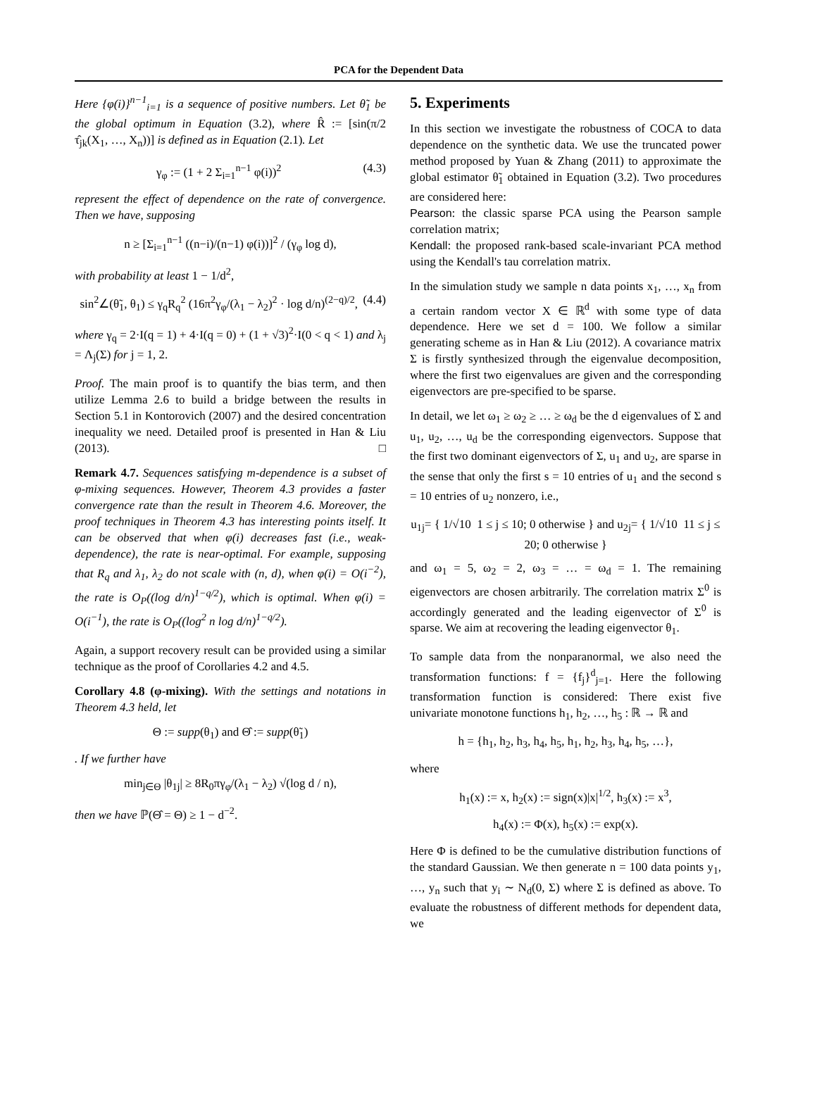PCA for the Dependent Data
Here {φ(i)}<sup>n−1</sup><sub>i=1</sub> is a sequence of positive numbers. Let θ̃<sub>1</sub> be the global optimum in Equation (3.2), where R̂ := [sin(π/2 τ̂<sub>jk</sub>(X<sub>1</sub>, …, X<sub>n</sub>))] is defined as in Equation (2.1). Let
γ<sub>φ</sub> := (1 + 2 Σ<sub>i=1</sub><sup>n−1</sup> φ(i))<sup>2</sup> (4.3)
represent the effect of dependence on the rate of convergence. Then we have, supposing
n ≥ [Σ<sub>i=1</sub><sup>n−1</sup> ((n−i)/(n−1) φ(i))]<sup>2</sup> / (γ<sub>φ</sub> log d),
with probability at least 1 − 1/d<sup>2</sup>,
sin<sup>2</sup>∠(θ̃<sub>1</sub>, θ<sub>1</sub>) ≤ γ<sub>q</sub>R<sub>q</sub><sup>2</sup> (16π<sup>2</sup>γ<sub>φ</sub>/(λ<sub>1</sub> − λ<sub>2</sub>)<sup>2</sup> · log d/n)<sup>(2−q)/2</sup>, (4.4)
where γ<sub>q</sub> = 2·I(q = 1) + 4·I(q = 0) + (1 + √3)<sup>2</sup>·I(0 < q < 1) and λ<sub>j</sub> = Λ<sub>j</sub>(Σ) for j = 1, 2.
Proof. The main proof is to quantify the bias term, and then utilize Lemma 2.6 to build a bridge between the results in Section 5.1 in Kontorovich (2007) and the desired concentration inequality we need. Detailed proof is presented in Han & Liu (2013). □
Remark 4.7. Sequences satisfying m-dependence is a subset of φ-mixing sequences. However, Theorem 4.3 provides a faster convergence rate than the result in Theorem 4.6. Moreover, the proof techniques in Theorem 4.3 has interesting points itself. It can be observed that when φ(i) decreases fast (i.e., weak-dependence), the rate is near-optimal. For example, supposing that R<sub>q</sub> and λ<sub>1</sub>, λ<sub>2</sub> do not scale with (n, d), when φ(i) = O(i<sup>−2</sup>), the rate is O<sub>P</sub>((log d/n)<sup>1−q/2</sup>), which is optimal. When φ(i) = O(i<sup>−1</sup>), the rate is O<sub>P</sub>((log<sup>2</sup> n log d/n)<sup>1−q/2</sup>).
Again, a support recovery result can be provided using a similar technique as the proof of Corollaries 4.2 and 4.5.
Corollary 4.8 (φ-mixing). With the settings and notations in Theorem 4.3 held, let
Θ := supp(θ<sub>1</sub>) and Θ̂ := supp(θ̃<sub>1</sub>)
. If we further have
min<sub>j∈Θ</sub> |θ<sub>1j</sub>| ≥ 8R<sub>0</sub>πγ<sub>φ</sub>/(λ<sub>1</sub> − λ<sub>2</sub>) √(log d / n),
then we have ℙ(Θ̂ = Θ) ≥ 1 − d<sup>−2</sup>.
5. Experiments
In this section we investigate the robustness of COCA to data dependence on the synthetic data. We use the truncated power method proposed by Yuan & Zhang (2011) to approximate the global estimator θ̃<sub>1</sub> obtained in Equation (3.2). Two procedures are considered here:
Pearson: the classic sparse PCA using the Pearson sample correlation matrix;
Kendall: the proposed rank-based scale-invariant PCA method using the Kendall's tau correlation matrix.
In the simulation study we sample n data points x<sub>1</sub>, …, x<sub>n</sub> from a certain random vector X ∈ ℝ<sup>d</sup> with some type of data dependence. Here we set d = 100. We follow a similar generating scheme as in Han & Liu (2012). A covariance matrix Σ is firstly synthesized through the eigenvalue decomposition, where the first two eigenvalues are given and the corresponding eigenvectors are pre-specified to be sparse.
In detail, we let ω<sub>1</sub> ≥ ω<sub>2</sub> ≥ … ≥ ω<sub>d</sub> be the d eigenvalues of Σ and u<sub>1</sub>, u<sub>2</sub>, …, u<sub>d</sub> be the corresponding eigenvectors. Suppose that the first two dominant eigenvectors of Σ, u<sub>1</sub> and u<sub>2</sub>, are sparse in the sense that only the first s = 10 entries of u<sub>1</sub> and the second s = 10 entries of u<sub>2</sub> nonzero, i.e.,
u<sub>1j</sub>= { 1/√10 1 ≤ j ≤ 10; 0 otherwise } and u<sub>2j</sub>= { 1/√10 11 ≤ j ≤ 20; 0 otherwise }
and ω<sub>1</sub> = 5, ω<sub>2</sub> = 2, ω<sub>3</sub> = … = ω<sub>d</sub> = 1. The remaining eigenvectors are chosen arbitrarily. The correlation matrix Σ<sup>0</sup> is accordingly generated and the leading eigenvector of Σ<sup>0</sup> is sparse. We aim at recovering the leading eigenvector θ<sub>1</sub>.
To sample data from the nonparanormal, we also need the transformation functions: f = {f<sub>j</sub>}<sup>d</sup><sub>j=1</sub>. Here the following transformation function is considered: There exist five univariate monotone functions h<sub>1</sub>, h<sub>2</sub>, …, h<sub>5</sub> : ℝ → ℝ and
h = {h<sub>1</sub>, h<sub>2</sub>, h<sub>3</sub>, h<sub>4</sub>, h<sub>5</sub>, h<sub>1</sub>, h<sub>2</sub>, h<sub>3</sub>, h<sub>4</sub>, h<sub>5</sub>, …},
where
h<sub>1</sub>(x) := x, h<sub>2</sub>(x) := sign(x)|x|<sup>1/2</sup>, h<sub>3</sub>(x) := x<sup>3</sup>,
h<sub>4</sub>(x) := Φ(x), h<sub>5</sub>(x) := exp(x).
Here Φ is defined to be the cumulative distribution functions of the standard Gaussian. We then generate n = 100 data points y<sub>1</sub>, …, y<sub>n</sub> such that y<sub>i</sub> ∼ N<sub>d</sub>(0, Σ) where Σ is defined as above. To evaluate the robustness of different methods for dependent data, we